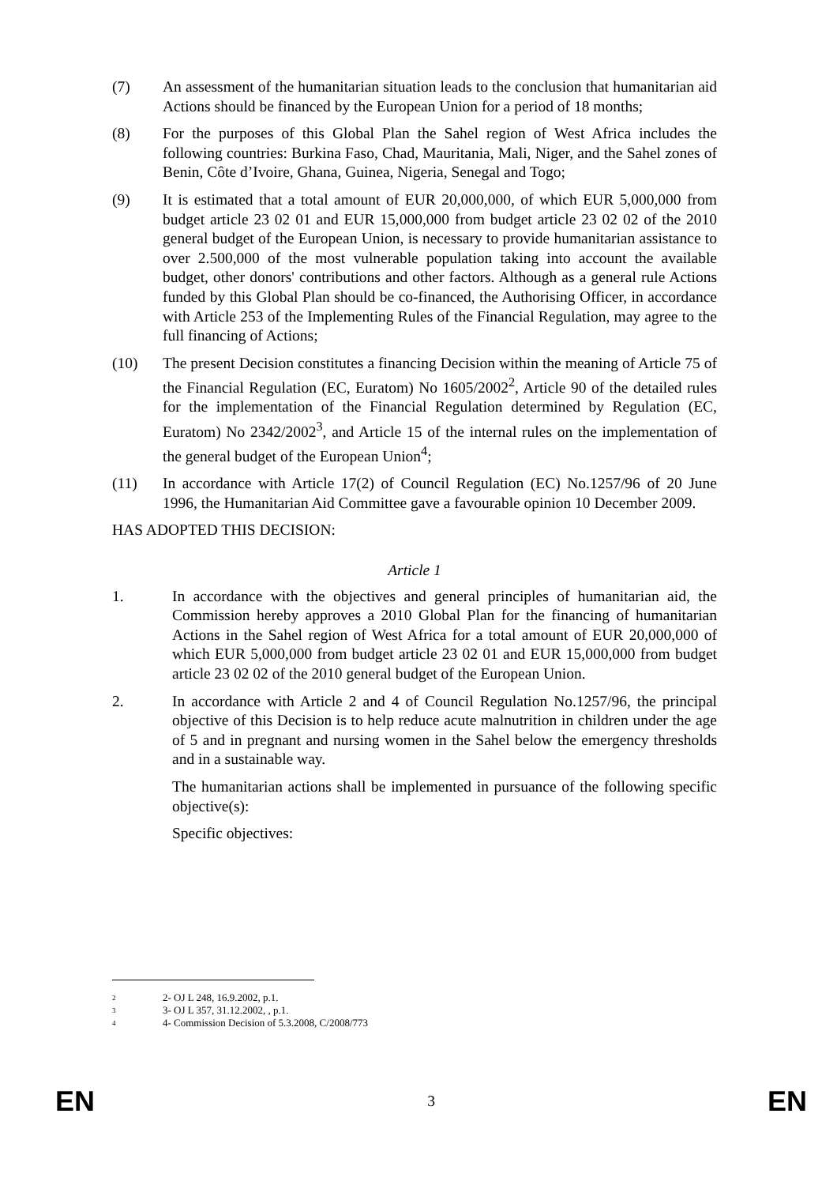(7) An assessment of the humanitarian situation leads to the conclusion that humanitarian aid Actions should be financed by the European Union for a period of 18 months;
(8) For the purposes of this Global Plan the Sahel region of West Africa includes the following countries: Burkina Faso, Chad, Mauritania, Mali, Niger, and the Sahel zones of Benin, Côte d’Ivoire, Ghana, Guinea, Nigeria, Senegal and Togo;
(9) It is estimated that a total amount of EUR 20,000,000, of which EUR 5,000,000 from budget article 23 02 01 and EUR 15,000,000 from budget article 23 02 02 of the 2010 general budget of the European Union, is necessary to provide humanitarian assistance to over 2.500,000 of the most vulnerable population taking into account the available budget, other donors' contributions and other factors. Although as a general rule Actions funded by this Global Plan should be co-financed, the Authorising Officer, in accordance with Article 253 of the Implementing Rules of the Financial Regulation, may agree to the full financing of Actions;
(10) The present Decision constitutes a financing Decision within the meaning of Article 75 of the Financial Regulation (EC, Euratom) No 1605/2002<sup>2</sup>, Article 90 of the detailed rules for the implementation of the Financial Regulation determined by Regulation (EC, Euratom) No 2342/2002<sup>3</sup>, and Article 15 of the internal rules on the implementation of the general budget of the European Union<sup>4</sup>;
(11) In accordance with Article 17(2) of Council Regulation (EC) No.1257/96 of 20 June 1996, the Humanitarian Aid Committee gave a favourable opinion 10 December 2009.
HAS ADOPTED THIS DECISION:
Article 1
1. In accordance with the objectives and general principles of humanitarian aid, the Commission hereby approves a 2010 Global Plan for the financing of humanitarian Actions in the Sahel region of West Africa for a total amount of EUR 20,000,000 of which EUR 5,000,000 from budget article 23 02 01 and EUR 15,000,000 from budget article 23 02 02 of the 2010 general budget of the European Union.
2. In accordance with Article 2 and 4 of Council Regulation No.1257/96, the principal objective of this Decision is to help reduce acute malnutrition in children under the age of 5 and in pregnant and nursing women in the Sahel below the emergency thresholds and in a sustainable way.
The humanitarian actions shall be implemented in pursuance of the following specific objective(s):
Specific objectives:
<sup>2</sup> 2- OJ L 248, 16.9.2002, p.1.
<sup>3</sup> 3- OJ L 357, 31.12.2002, , p.1.
<sup>4</sup> 4- Commission Decision of 5.3.2008, C/2008/773
EN 3 EN